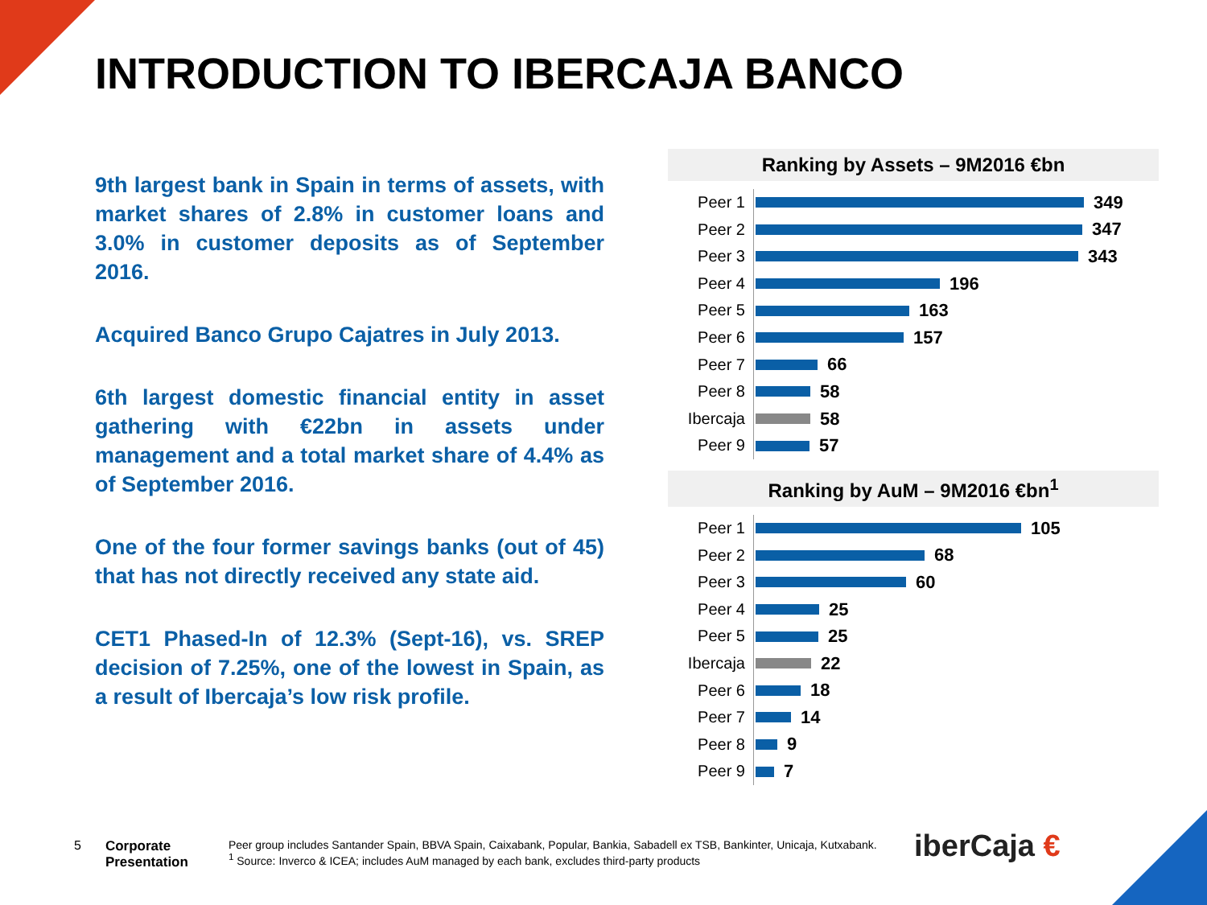INTRODUCTION TO IBERCAJA BANCO
9th largest bank in Spain in terms of assets, with market shares of 2.8% in customer loans and 3.0% in customer deposits as of September 2016.
Acquired Banco Grupo Cajatres in July 2013.
6th largest domestic financial entity in asset gathering with €22bn in assets under management and a total market share of 4.4% as of September 2016.
One of the four former savings banks (out of 45) that has not directly received any state aid.
CET1 Phased-In of 12.3% (Sept-16), vs. SREP decision of 7.25%, one of the lowest in Spain, as a result of Ibercaja’s low risk profile.
Ranking by Assets – 9M2016 €bn
Peer 1
349
Peer 2
347
Peer 3
343
Peer 4
196
Peer 5
163
Peer 6
157
Peer 7
66
Peer 8
58
Ibercaja
58
Peer 9
57
Ranking by AuM – 9M2016 €bn<sup>1</sup>
Peer 1
105
Peer 2
68
Peer 3
60
Peer 4
25
Peer 5
25
Ibercaja
22
Peer 6
18
Peer 7
14
Peer 8
9
Peer 9
7
5 Corporate
Presentation
Peer group includes Santander Spain, BBVA Spain, Caixabank, Popular, Bankia, Sabadell ex TSB, Bankinter, Unicaja, Kutxabank.
<sup>1</sup> Source: Inverco & ICEA; includes AuM managed by each bank, excludes third-party products
iberCaja €